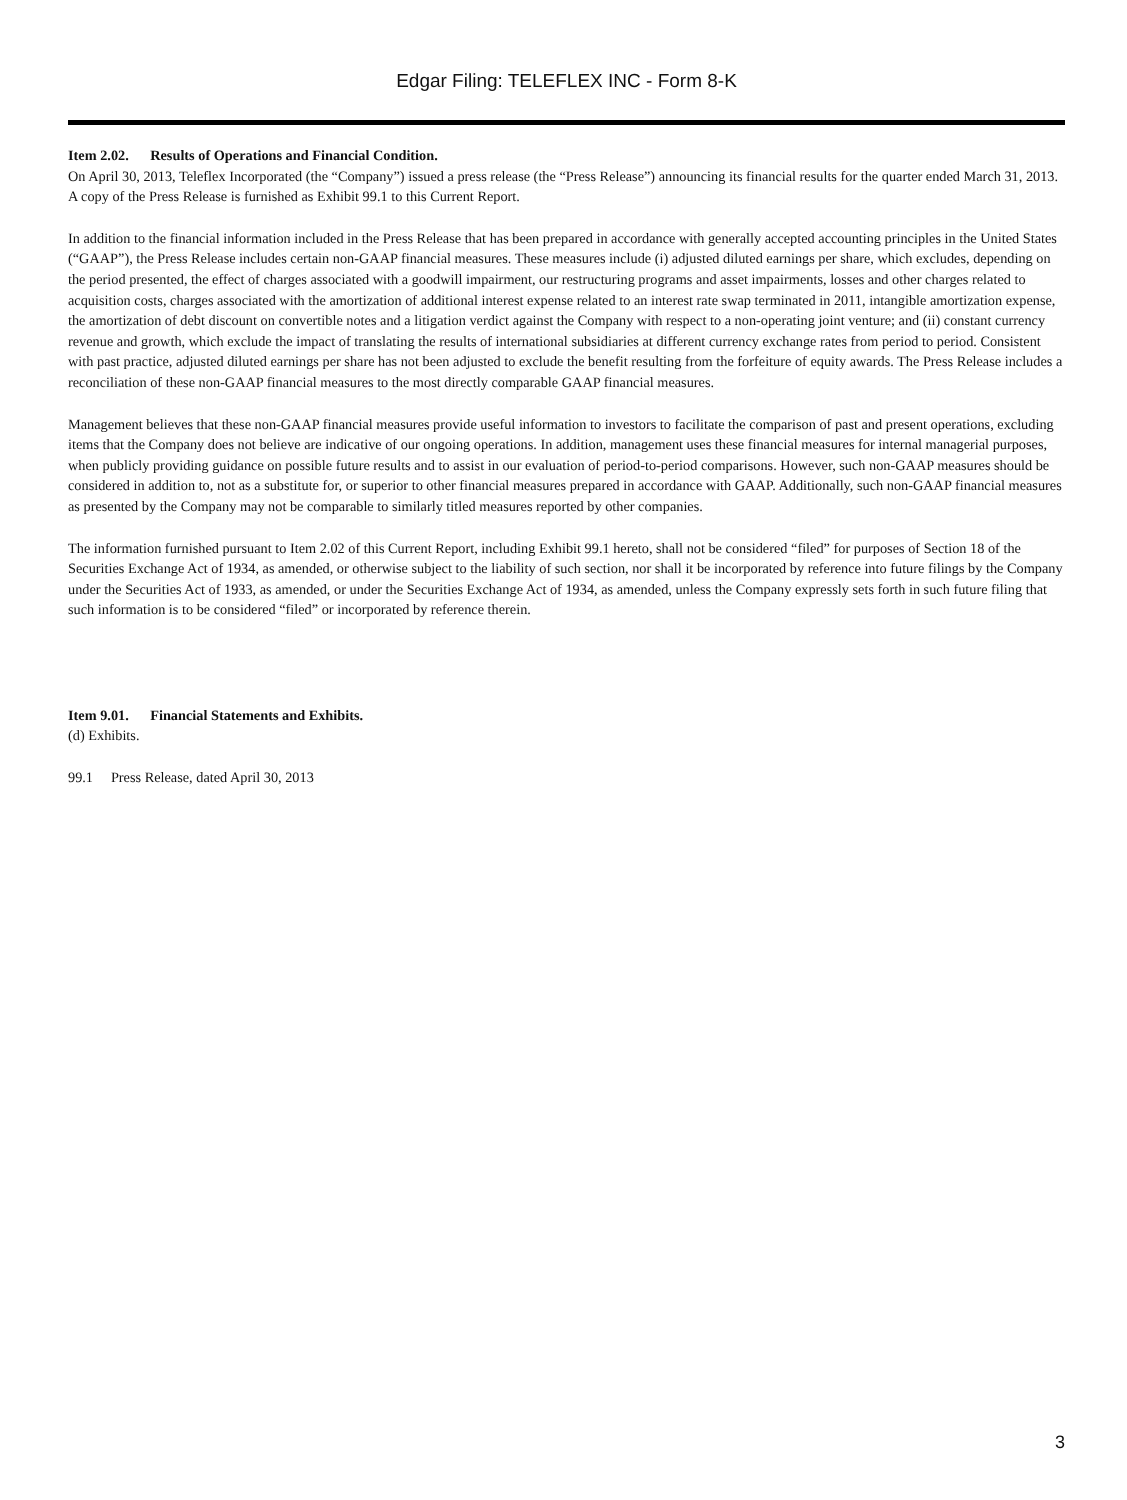Edgar Filing: TELEFLEX INC - Form 8-K
Item 2.02. Results of Operations and Financial Condition.
On April 30, 2013, Teleflex Incorporated (the “Company”) issued a press release (the “Press Release”) announcing its financial results for the quarter ended March 31, 2013. A copy of the Press Release is furnished as Exhibit 99.1 to this Current Report.
In addition to the financial information included in the Press Release that has been prepared in accordance with generally accepted accounting principles in the United States (“GAAP”), the Press Release includes certain non-GAAP financial measures. These measures include (i) adjusted diluted earnings per share, which excludes, depending on the period presented, the effect of charges associated with a goodwill impairment, our restructuring programs and asset impairments, losses and other charges related to acquisition costs, charges associated with the amortization of additional interest expense related to an interest rate swap terminated in 2011, intangible amortization expense, the amortization of debt discount on convertible notes and a litigation verdict against the Company with respect to a non-operating joint venture; and (ii) constant currency revenue and growth, which exclude the impact of translating the results of international subsidiaries at different currency exchange rates from period to period. Consistent with past practice, adjusted diluted earnings per share has not been adjusted to exclude the benefit resulting from the forfeiture of equity awards. The Press Release includes a reconciliation of these non-GAAP financial measures to the most directly comparable GAAP financial measures.
Management believes that these non-GAAP financial measures provide useful information to investors to facilitate the comparison of past and present operations, excluding items that the Company does not believe are indicative of our ongoing operations. In addition, management uses these financial measures for internal managerial purposes, when publicly providing guidance on possible future results and to assist in our evaluation of period-to-period comparisons. However, such non-GAAP measures should be considered in addition to, not as a substitute for, or superior to other financial measures prepared in accordance with GAAP. Additionally, such non-GAAP financial measures as presented by the Company may not be comparable to similarly titled measures reported by other companies.
The information furnished pursuant to Item 2.02 of this Current Report, including Exhibit 99.1 hereto, shall not be considered “filed” for purposes of Section 18 of the Securities Exchange Act of 1934, as amended, or otherwise subject to the liability of such section, nor shall it be incorporated by reference into future filings by the Company under the Securities Act of 1933, as amended, or under the Securities Exchange Act of 1934, as amended, unless the Company expressly sets forth in such future filing that such information is to be considered “filed” or incorporated by reference therein.
Item 9.01. Financial Statements and Exhibits.
(d) Exhibits.
99.1 Press Release, dated April 30, 2013
3